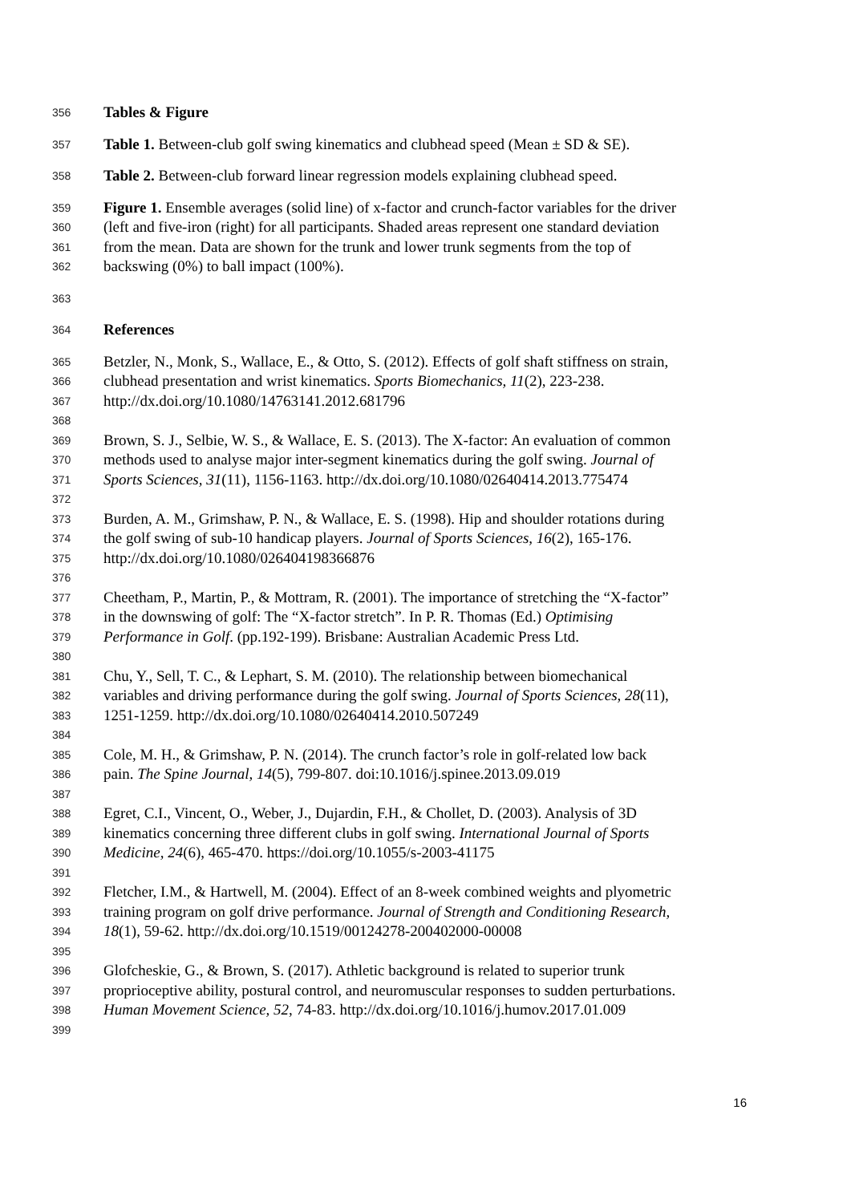356 Tables & Figure
357 Table 1. Between-club golf swing kinematics and clubhead speed (Mean ± SD & SE).
358 Table 2. Between-club forward linear regression models explaining clubhead speed.
359 Figure 1. Ensemble averages (solid line) of x-factor and crunch-factor variables for the driver
360 (left and five-iron (right) for all participants. Shaded areas represent one standard deviation
361 from the mean. Data are shown for the trunk and lower trunk segments from the top of
362 backswing (0%) to ball impact (100%).
363
364 References
365 Betzler, N., Monk, S., Wallace, E., & Otto, S. (2012). Effects of golf shaft stiffness on strain,
366 clubhead presentation and wrist kinematics. Sports Biomechanics, 11(2), 223-238.
367 http://dx.doi.org/10.1080/14763141.2012.681796
368
369 Brown, S. J., Selbie, W. S., & Wallace, E. S. (2013). The X-factor: An evaluation of common
370 methods used to analyse major inter-segment kinematics during the golf swing. Journal of
371 Sports Sciences, 31(11), 1156-1163. http://dx.doi.org/10.1080/02640414.2013.775474
372
373 Burden, A. M., Grimshaw, P. N., & Wallace, E. S. (1998). Hip and shoulder rotations during
374 the golf swing of sub-10 handicap players. Journal of Sports Sciences, 16(2), 165-176.
375 http://dx.doi.org/10.1080/026404198366876
376
377 Cheetham, P., Martin, P., & Mottram, R. (2001). The importance of stretching the “X-factor”
378 in the downswing of golf: The “X-factor stretch”. In P. R. Thomas (Ed.) Optimising
379 Performance in Golf. (pp.192-199). Brisbane: Australian Academic Press Ltd.
380
381 Chu, Y., Sell, T. C., & Lephart, S. M. (2010). The relationship between biomechanical
382 variables and driving performance during the golf swing. Journal of Sports Sciences, 28(11),
383 1251-1259. http://dx.doi.org/10.1080/02640414.2010.507249
384
385 Cole, M. H., & Grimshaw, P. N. (2014). The crunch factor’s role in golf-related low back
386 pain. The Spine Journal, 14(5), 799-807. doi:10.1016/j.spinee.2013.09.019
387
388 Egret, C.I., Vincent, O., Weber, J., Dujardin, F.H., & Chollet, D. (2003). Analysis of 3D
389 kinematics concerning three different clubs in golf swing. International Journal of Sports
390 Medicine, 24(6), 465-470. https://doi.org/10.1055/s-2003-41175
391
392 Fletcher, I.M., & Hartwell, M. (2004). Effect of an 8-week combined weights and plyometric
393 training program on golf drive performance. Journal of Strength and Conditioning Research,
394 18(1), 59-62. http://dx.doi.org/10.1519/00124278-200402000-00008
395
396 Glofcheskie, G., & Brown, S. (2017). Athletic background is related to superior trunk
397 proprioceptive ability, postural control, and neuromuscular responses to sudden perturbations.
398 Human Movement Science, 52, 74-83. http://dx.doi.org/10.1016/j.humov.2017.01.009
399
16